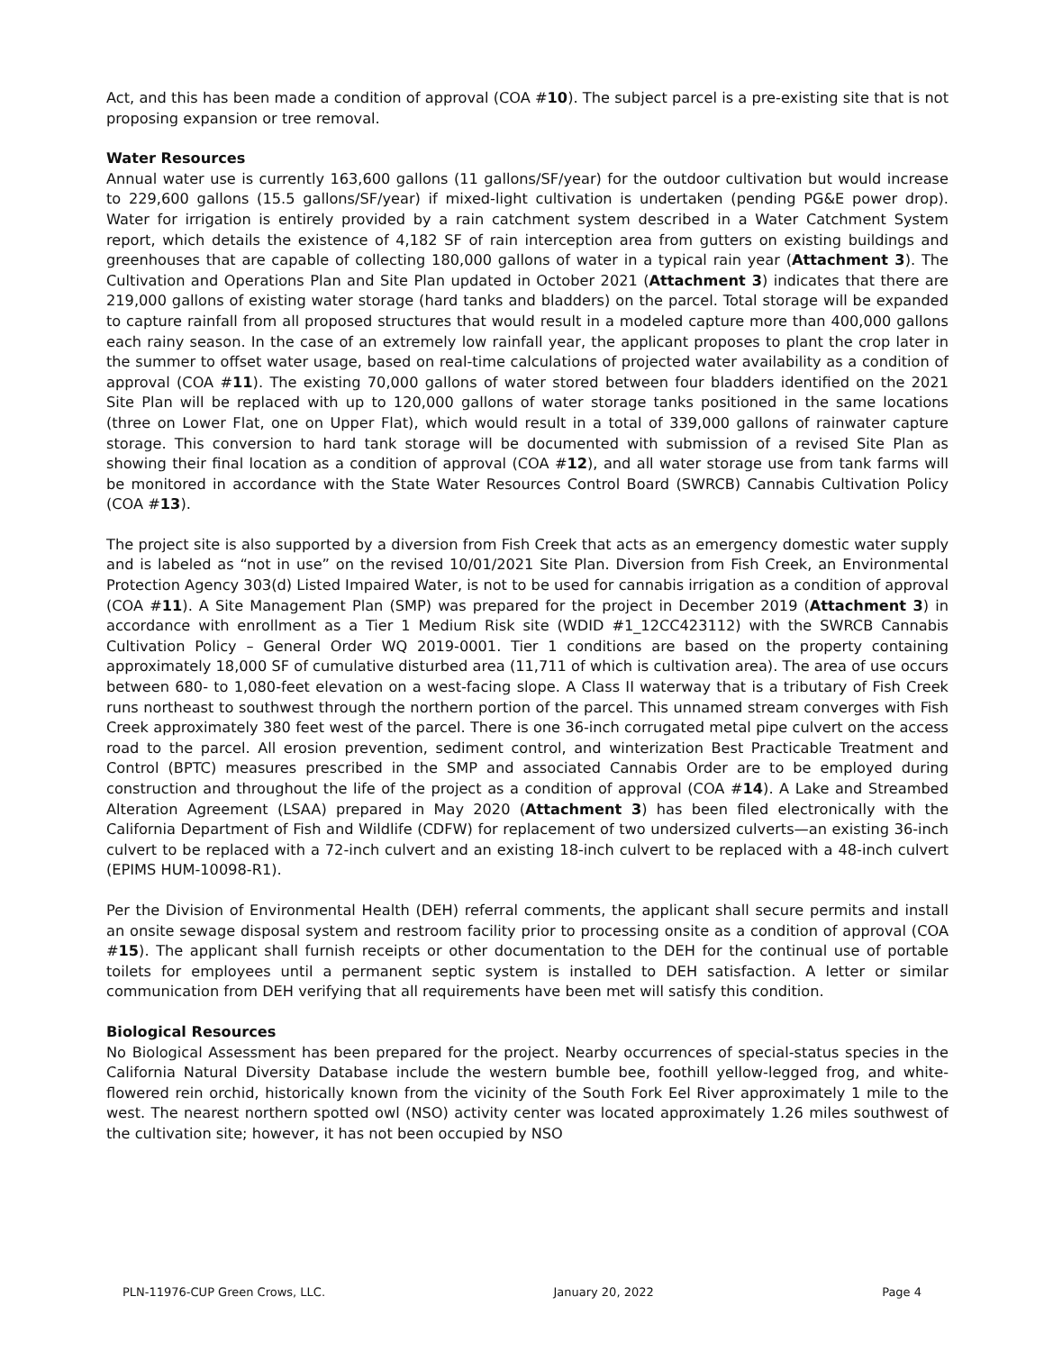Act, and this has been made a condition of approval (COA #10). The subject parcel is a pre-existing site that is not proposing expansion or tree removal.
Water Resources
Annual water use is currently 163,600 gallons (11 gallons/SF/year) for the outdoor cultivation but would increase to 229,600 gallons (15.5 gallons/SF/year) if mixed-light cultivation is undertaken (pending PG&E power drop). Water for irrigation is entirely provided by a rain catchment system described in a Water Catchment System report, which details the existence of 4,182 SF of rain interception area from gutters on existing buildings and greenhouses that are capable of collecting 180,000 gallons of water in a typical rain year (Attachment 3). The Cultivation and Operations Plan and Site Plan updated in October 2021 (Attachment 3) indicates that there are 219,000 gallons of existing water storage (hard tanks and bladders) on the parcel. Total storage will be expanded to capture rainfall from all proposed structures that would result in a modeled capture more than 400,000 gallons each rainy season. In the case of an extremely low rainfall year, the applicant proposes to plant the crop later in the summer to offset water usage, based on real-time calculations of projected water availability as a condition of approval (COA #11). The existing 70,000 gallons of water stored between four bladders identified on the 2021 Site Plan will be replaced with up to 120,000 gallons of water storage tanks positioned in the same locations (three on Lower Flat, one on Upper Flat), which would result in a total of 339,000 gallons of rainwater capture storage. This conversion to hard tank storage will be documented with submission of a revised Site Plan as showing their final location as a condition of approval (COA #12), and all water storage use from tank farms will be monitored in accordance with the State Water Resources Control Board (SWRCB) Cannabis Cultivation Policy (COA #13).
The project site is also supported by a diversion from Fish Creek that acts as an emergency domestic water supply and is labeled as “not in use” on the revised 10/01/2021 Site Plan. Diversion from Fish Creek, an Environmental Protection Agency 303(d) Listed Impaired Water, is not to be used for cannabis irrigation as a condition of approval (COA #11). A Site Management Plan (SMP) was prepared for the project in December 2019 (Attachment 3) in accordance with enrollment as a Tier 1 Medium Risk site (WDID #1_12CC423112) with the SWRCB Cannabis Cultivation Policy – General Order WQ 2019-0001. Tier 1 conditions are based on the property containing approximately 18,000 SF of cumulative disturbed area (11,711 of which is cultivation area). The area of use occurs between 680- to 1,080-feet elevation on a west-facing slope. A Class II waterway that is a tributary of Fish Creek runs northeast to southwest through the northern portion of the parcel. This unnamed stream converges with Fish Creek approximately 380 feet west of the parcel. There is one 36-inch corrugated metal pipe culvert on the access road to the parcel. All erosion prevention, sediment control, and winterization Best Practicable Treatment and Control (BPTC) measures prescribed in the SMP and associated Cannabis Order are to be employed during construction and throughout the life of the project as a condition of approval (COA #14). A Lake and Streambed Alteration Agreement (LSAA) prepared in May 2020 (Attachment 3) has been filed electronically with the California Department of Fish and Wildlife (CDFW) for replacement of two undersized culverts—an existing 36-inch culvert to be replaced with a 72-inch culvert and an existing 18-inch culvert to be replaced with a 48-inch culvert (EPIMS HUM-10098-R1).
Per the Division of Environmental Health (DEH) referral comments, the applicant shall secure permits and install an onsite sewage disposal system and restroom facility prior to processing onsite as a condition of approval (COA #15). The applicant shall furnish receipts or other documentation to the DEH for the continual use of portable toilets for employees until a permanent septic system is installed to DEH satisfaction. A letter or similar communication from DEH verifying that all requirements have been met will satisfy this condition.
Biological Resources
No Biological Assessment has been prepared for the project. Nearby occurrences of special-status species in the California Natural Diversity Database include the western bumble bee, foothill yellow-legged frog, and white-flowered rein orchid, historically known from the vicinity of the South Fork Eel River approximately 1 mile to the west. The nearest northern spotted owl (NSO) activity center was located approximately 1.26 miles southwest of the cultivation site; however, it has not been occupied by NSO
PLN-11976-CUP Green Crows, LLC. January 20, 2022 Page 4